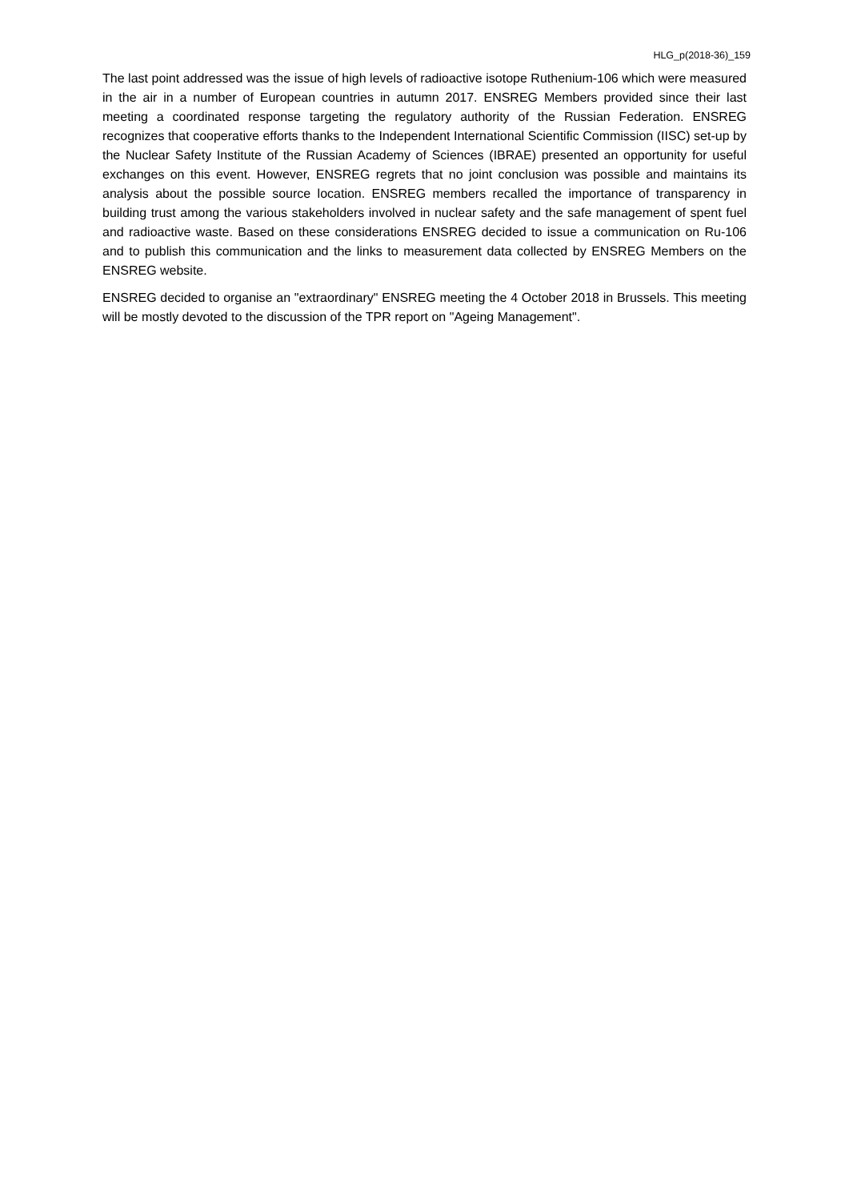HLG_p(2018-36)_159
The last point addressed was the issue of high levels of radioactive isotope Ruthenium-106 which were measured in the air in a number of European countries in autumn 2017. ENSREG Members provided since their last meeting a coordinated response targeting the regulatory authority of the Russian Federation. ENSREG recognizes that cooperative efforts thanks to the Independent International Scientific Commission (IISC) set-up by the Nuclear Safety Institute of the Russian Academy of Sciences (IBRAE) presented an opportunity for useful exchanges on this event. However, ENSREG regrets that no joint conclusion was possible and maintains its analysis about the possible source location. ENSREG members recalled the importance of transparency in building trust among the various stakeholders involved in nuclear safety and the safe management of spent fuel and radioactive waste. Based on these considerations ENSREG decided to issue a communication on Ru-106 and to publish this communication and the links to measurement data collected by ENSREG Members on the ENSREG website.
ENSREG decided to organise an "extraordinary" ENSREG meeting the 4 October 2018 in Brussels. This meeting will be mostly devoted to the discussion of the TPR report on "Ageing Management".